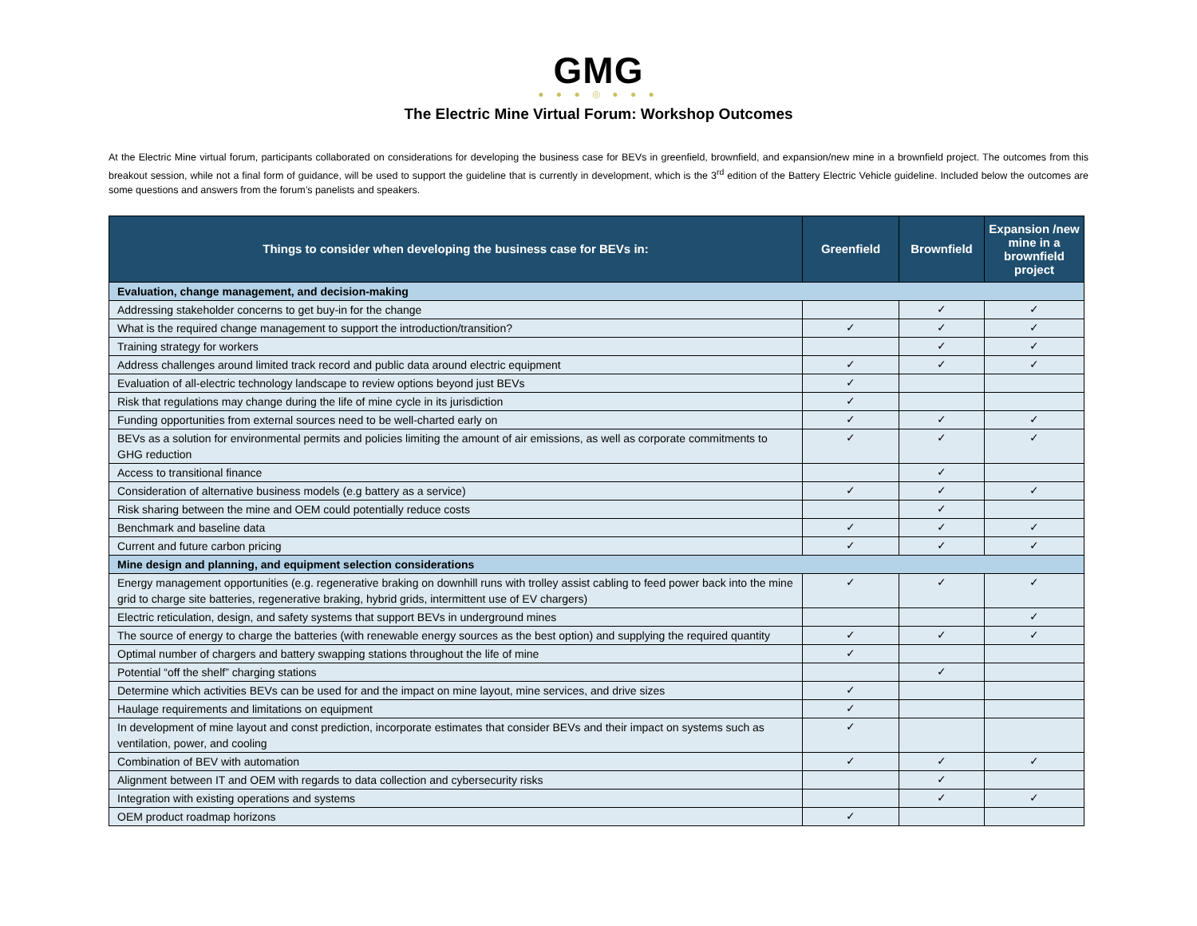GMG
● ● ● ◎ ● ● ●
The Electric Mine Virtual Forum: Workshop Outcomes
At the Electric Mine virtual forum, participants collaborated on considerations for developing the business case for BEVs in greenfield, brownfield, and expansion/new mine in a brownfield project. The outcomes from this breakout session, while not a final form of guidance, will be used to support the guideline that is currently in development, which is the 3<sup>rd</sup> edition of the Battery Electric Vehicle guideline. Included below the outcomes are some questions and answers from the forum’s panelists and speakers.
| Things to consider when developing the business case for BEVs in: | Greenfield | Brownfield | Expansion /new mine in a brownfield project |
| --- | --- | --- | --- |
| Evaluation, change management, and decision-making | | | |
| Addressing stakeholder concerns to get buy-in for the change | | ✓ | ✓ |
| What is the required change management to support the introduction/transition? | ✓ | ✓ | ✓ |
| Training strategy for workers | | ✓ | ✓ |
| Address challenges around limited track record and public data around electric equipment | ✓ | ✓ | ✓ |
| Evaluation of all-electric technology landscape to review options beyond just BEVs | ✓ | | |
| Risk that regulations may change during the life of mine cycle in its jurisdiction | ✓ | | |
| Funding opportunities from external sources need to be well-charted early on | ✓ | ✓ | ✓ |
| BEVs as a solution for environmental permits and policies limiting the amount of air emissions, as well as corporate commitments to GHG reduction | ✓ | ✓ | ✓ |
| Access to transitional finance | | ✓ | |
| Consideration of alternative business models (e.g battery as a service) | ✓ | ✓ | ✓ |
| Risk sharing between the mine and OEM could potentially reduce costs | | ✓ | |
| Benchmark and baseline data | ✓ | ✓ | ✓ |
| Current and future carbon pricing | ✓ | ✓ | ✓ |
| Mine design and planning, and equipment selection considerations | | | |
| Energy management opportunities (e.g. regenerative braking on downhill runs with trolley assist cabling to feed power back into the mine grid to charge site batteries, regenerative braking, hybrid grids, intermittent use of EV chargers) | ✓ | ✓ | ✓ |
| Electric reticulation, design, and safety systems that support BEVs in underground mines | | | ✓ |
| The source of energy to charge the batteries (with renewable energy sources as the best option) and supplying the required quantity | ✓ | ✓ | ✓ |
| Optimal number of chargers and battery swapping stations throughout the life of mine | ✓ | | |
| Potential “off the shelf” charging stations | | ✓ | |
| Determine which activities BEVs can be used for and the impact on mine layout, mine services, and drive sizes | ✓ | | |
| Haulage requirements and limitations on equipment | ✓ | | |
| In development of mine layout and const prediction, incorporate estimates that consider BEVs and their impact on systems such as ventilation, power, and cooling | ✓ | | |
| Combination of BEV with automation | ✓ | ✓ | ✓ |
| Alignment between IT and OEM with regards to data collection and cybersecurity risks | | ✓ | |
| Integration with existing operations and systems | | ✓ | ✓ |
| OEM product roadmap horizons | ✓ | | |